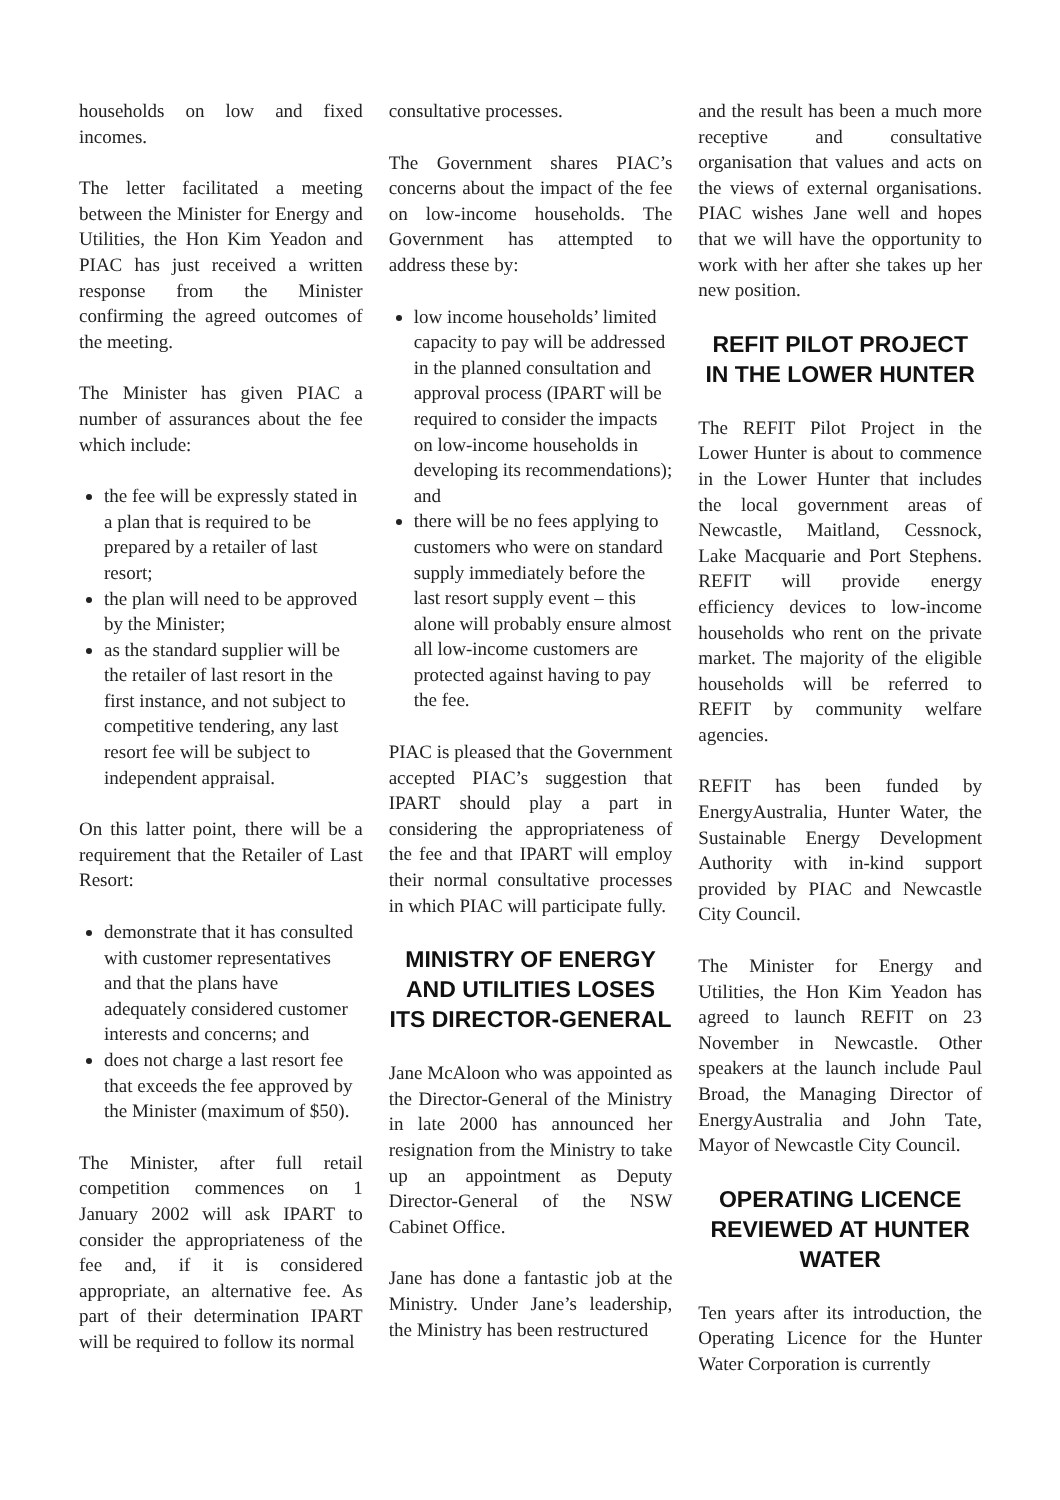households on low and fixed incomes.
The letter facilitated a meeting between the Minister for Energy and Utilities, the Hon Kim Yeadon and PIAC has just received a written response from the Minister confirming the agreed outcomes of the meeting.
The Minister has given PIAC a number of assurances about the fee which include:
the fee will be expressly stated in a plan that is required to be prepared by a retailer of last resort;
the plan will need to be approved by the Minister;
as the standard supplier will be the retailer of last resort in the first instance, and not subject to competitive tendering, any last resort fee will be subject to independent appraisal.
On this latter point, there will be a requirement that the Retailer of Last Resort:
demonstrate that it has consulted with customer representatives and that the plans have adequately considered customer interests and concerns; and
does not charge a last resort fee that exceeds the fee approved by the Minister (maximum of $50).
The Minister, after full retail competition commences on 1 January 2002 will ask IPART to consider the appropriateness of the fee and, if it is considered appropriate, an alternative fee. As part of their determination IPART will be required to follow its normal
consultative processes.
The Government shares PIAC’s concerns about the impact of the fee on low-income households. The Government has attempted to address these by:
low income households’ limited capacity to pay will be addressed in the planned consultation and approval process (IPART will be required to consider the impacts on low-income households in developing its recommendations); and
there will be no fees applying to customers who were on standard supply immediately before the last resort supply event – this alone will probably ensure almost all low-income customers are protected against having to pay the fee.
PIAC is pleased that the Government accepted PIAC’s suggestion that IPART should play a part in considering the appropriateness of the fee and that IPART will employ their normal consultative processes in which PIAC will participate fully.
MINISTRY OF ENERGY AND UTILITIES LOSES ITS DIRECTOR-GENERAL
Jane McAloon who was appointed as the Director-General of the Ministry in late 2000 has announced her resignation from the Ministry to take up an appointment as Deputy Director-General of the NSW Cabinet Office.
Jane has done a fantastic job at the Ministry. Under Jane’s leadership, the Ministry has been restructured
and the result has been a much more receptive and consultative organisation that values and acts on the views of external organisations. PIAC wishes Jane well and hopes that we will have the opportunity to work with her after she takes up her new position.
REFIT PILOT PROJECT IN THE LOWER HUNTER
The REFIT Pilot Project in the Lower Hunter is about to commence in the Lower Hunter that includes the local government areas of Newcastle, Maitland, Cessnock, Lake Macquarie and Port Stephens. REFIT will provide energy efficiency devices to low-income households who rent on the private market. The majority of the eligible households will be referred to REFIT by community welfare agencies.
REFIT has been funded by EnergyAustralia, Hunter Water, the Sustainable Energy Development Authority with in-kind support provided by PIAC and Newcastle City Council.
The Minister for Energy and Utilities, the Hon Kim Yeadon has agreed to launch REFIT on 23 November in Newcastle. Other speakers at the launch include Paul Broad, the Managing Director of EnergyAustralia and John Tate, Mayor of Newcastle City Council.
OPERATING LICENCE REVIEWED AT HUNTER WATER
Ten years after its introduction, the Operating Licence for the Hunter Water Corporation is currently